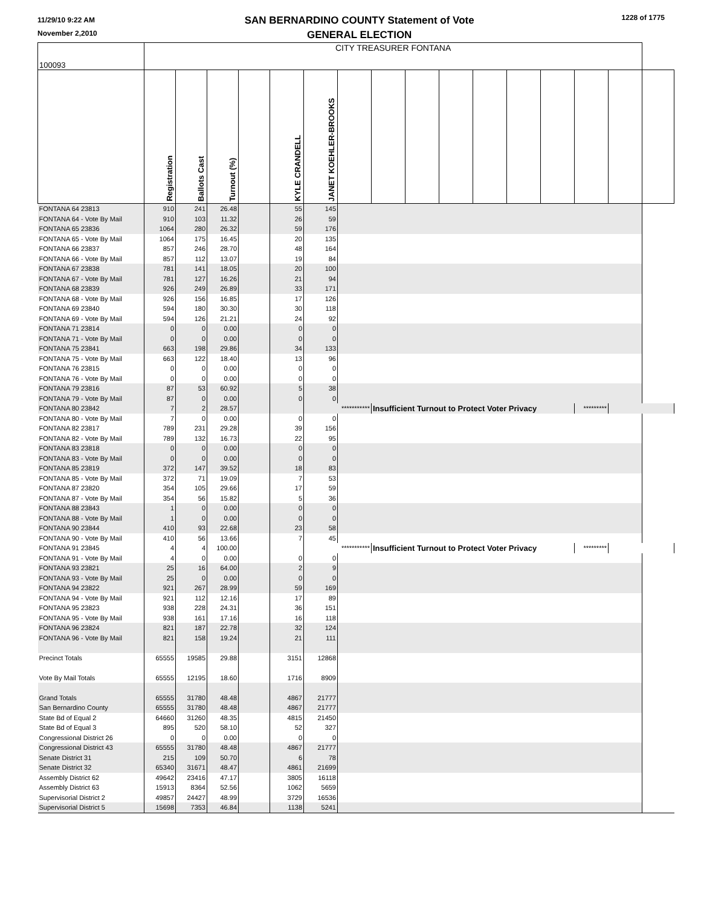11/29/10 9:22 AM
November 2,2010
SAN BERNARDINO COUNTY Statement of Vote
GENERAL ELECTION
1228 of 1775
| 100093 | CITY TREASURER FONTANA | | | | | | | | | | | | | | | |
| | Registration | Ballots Cast | Turnout (%) | | KYLE CRANDELL | JANET KOEHLER-BROOKS | | | | | | | | | | |
| FONTANA 64 23813 | 910 | 241 | 26.48 | | 55 | 145 | | | | | | | | | | |
| FONTANA 64 - Vote By Mail | 910 | 103 | 11.32 | | 26 | 59 | | | | | | | | | | |
| FONTANA 65 23836 | 1064 | 280 | 26.32 | | 59 | 176 | | | | | | | | | | |
| FONTANA 65 - Vote By Mail | 1064 | 175 | 16.45 | | 20 | 135 | | | | | | | | | | |
| FONTANA 66 23837 | 857 | 246 | 28.70 | | 48 | 164 | | | | | | | | | | |
| FONTANA 66 - Vote By Mail | 857 | 112 | 13.07 | | 19 | 84 | | | | | | | | | | |
| FONTANA 67 23838 | 781 | 141 | 18.05 | | 20 | 100 | | | | | | | | | | |
| FONTANA 67 - Vote By Mail | 781 | 127 | 16.26 | | 21 | 94 | | | | | | | | | | |
| FONTANA 68 23839 | 926 | 249 | 26.89 | | 33 | 171 | | | | | | | | | | |
| FONTANA 68 - Vote By Mail | 926 | 156 | 16.85 | | 17 | 126 | | | | | | | | | | |
| FONTANA 69 23840 | 594 | 180 | 30.30 | | 30 | 118 | | | | | | | | | | |
| FONTANA 69 - Vote By Mail | 594 | 126 | 21.21 | | 24 | 92 | | | | | | | | | | |
| FONTANA 71 23814 | 0 | 0 | 0.00 | | 0 | 0 | | | | | | | | | | |
| FONTANA 71 - Vote By Mail | 0 | 0 | 0.00 | | 0 | 0 | | | | | | | | | | |
| FONTANA 75 23841 | 663 | 198 | 29.86 | | 34 | 133 | | | | | | | | | | |
| FONTANA 75 - Vote By Mail | 663 | 122 | 18.40 | | 13 | 96 | | | | | | | | | | |
| FONTANA 76 23815 | 0 | 0 | 0.00 | | 0 | 0 | | | | | | | | | | |
| FONTANA 76 - Vote By Mail | 0 | 0 | 0.00 | | 0 | 0 | | | | | | | | | | |
| FONTANA 79 23816 | 87 | 53 | 60.92 | | 5 | 38 | | | | | | | | | | |
| FONTANA 79 - Vote By Mail | 87 | 0 | 0.00 | | 0 | 0 | | | | | | | | | | |
| FONTANA 80 23842 | 7 | 2 | 28.57 | | | *********** | | Insufficient Turnout to Protect Voter Privacy | | | | | | ********* | | |
| FONTANA 80 - Vote By Mail | 7 | 0 | 0.00 | | 0 | 0 | | | | | | | | | | |
| FONTANA 82 23817 | 789 | 231 | 29.28 | | 39 | 156 | | | | | | | | | | |
| FONTANA 82 - Vote By Mail | 789 | 132 | 16.73 | | 22 | 95 | | | | | | | | | | |
| FONTANA 83 23818 | 0 | 0 | 0.00 | | 0 | 0 | | | | | | | | | | |
| FONTANA 83 - Vote By Mail | 0 | 0 | 0.00 | | 0 | 0 | | | | | | | | | | |
| FONTANA 85 23819 | 372 | 147 | 39.52 | | 18 | 83 | | | | | | | | | | |
| FONTANA 85 - Vote By Mail | 372 | 71 | 19.09 | | 7 | 53 | | | | | | | | | | |
| FONTANA 87 23820 | 354 | 105 | 29.66 | | 17 | 59 | | | | | | | | | | |
| FONTANA 87 - Vote By Mail | 354 | 56 | 15.82 | | 5 | 36 | | | | | | | | | | |
| FONTANA 88 23843 | 1 | 0 | 0.00 | | 0 | 0 | | | | | | | | | | |
| FONTANA 88 - Vote By Mail | 1 | 0 | 0.00 | | 0 | 0 | | | | | | | | | | |
| FONTANA 90 23844 | 410 | 93 | 22.68 | | 23 | 58 | | | | | | | | | | |
| FONTANA 90 - Vote By Mail | 410 | 56 | 13.66 | | 7 | 45 | | | | | | | | | | |
| FONTANA 91 23845 | 4 | 4 | 100.00 | | | *********** | | Insufficient Turnout to Protect Voter Privacy | | | | | | ********* | | |
| FONTANA 91 - Vote By Mail | 4 | 0 | 0.00 | | 0 | 0 | | | | | | | | | | |
| FONTANA 93 23821 | 25 | 16 | 64.00 | | 2 | 9 | | | | | | | | | | |
| FONTANA 93 - Vote By Mail | 25 | 0 | 0.00 | | 0 | 0 | | | | | | | | | | |
| FONTANA 94 23822 | 921 | 267 | 28.99 | | 59 | 169 | | | | | | | | | | |
| FONTANA 94 - Vote By Mail | 921 | 112 | 12.16 | | 17 | 89 | | | | | | | | | | |
| FONTANA 95 23823 | 938 | 228 | 24.31 | | 36 | 151 | | | | | | | | | | |
| FONTANA 95 - Vote By Mail | 938 | 161 | 17.16 | | 16 | 118 | | | | | | | | | | |
| FONTANA 96 23824 | 821 | 187 | 22.78 | | 32 | 124 | | | | | | | | | | |
| FONTANA 96 - Vote By Mail | 821 | 158 | 19.24 | | 21 | 111 | | | | | | | | | | |
| Precinct Totals | 65555 | 19585 | 29.88 | | 3151 | 12868 | | | | | | | | | | |
| Vote By Mail Totals | 65555 | 12195 | 18.60 | | 1716 | 8909 | | | | | | | | | | |
| Grand Totals | 65555 | 31780 | 48.48 | | 4867 | 21777 | | | | | | | | | | |
| San Bernardino County | 65555 | 31780 | 48.48 | | 4867 | 21777 | | | | | | | | | | |
| State Bd of Equal 2 | 64660 | 31260 | 48.35 | | 4815 | 21450 | | | | | | | | | | |
| State Bd of Equal 3 | 895 | 520 | 58.10 | | 52 | 327 | | | | | | | | | | |
| Congressional District 26 | 0 | 0 | 0.00 | | 0 | 0 | | | | | | | | | | |
| Congressional District 43 | 65555 | 31780 | 48.48 | | 4867 | 21777 | | | | | | | | | | |
| Senate District 31 | 215 | 109 | 50.70 | | 6 | 78 | | | | | | | | | | |
| Senate District 32 | 65340 | 31671 | 48.47 | | 4861 | 21699 | | | | | | | | | | |
| Assembly District 62 | 49642 | 23416 | 47.17 | | 3805 | 16118 | | | | | | | | | | |
| Assembly District 63 | 15913 | 8364 | 52.56 | | 1062 | 5659 | | | | | | | | | | |
| Supervisorial District 2 | 49857 | 24427 | 48.99 | | 3729 | 16536 | | | | | | | | | | |
| Supervisorial District 5 | 15698 | 7353 | 46.84 | | 1138 | 5241 | | | | | | | | | | |